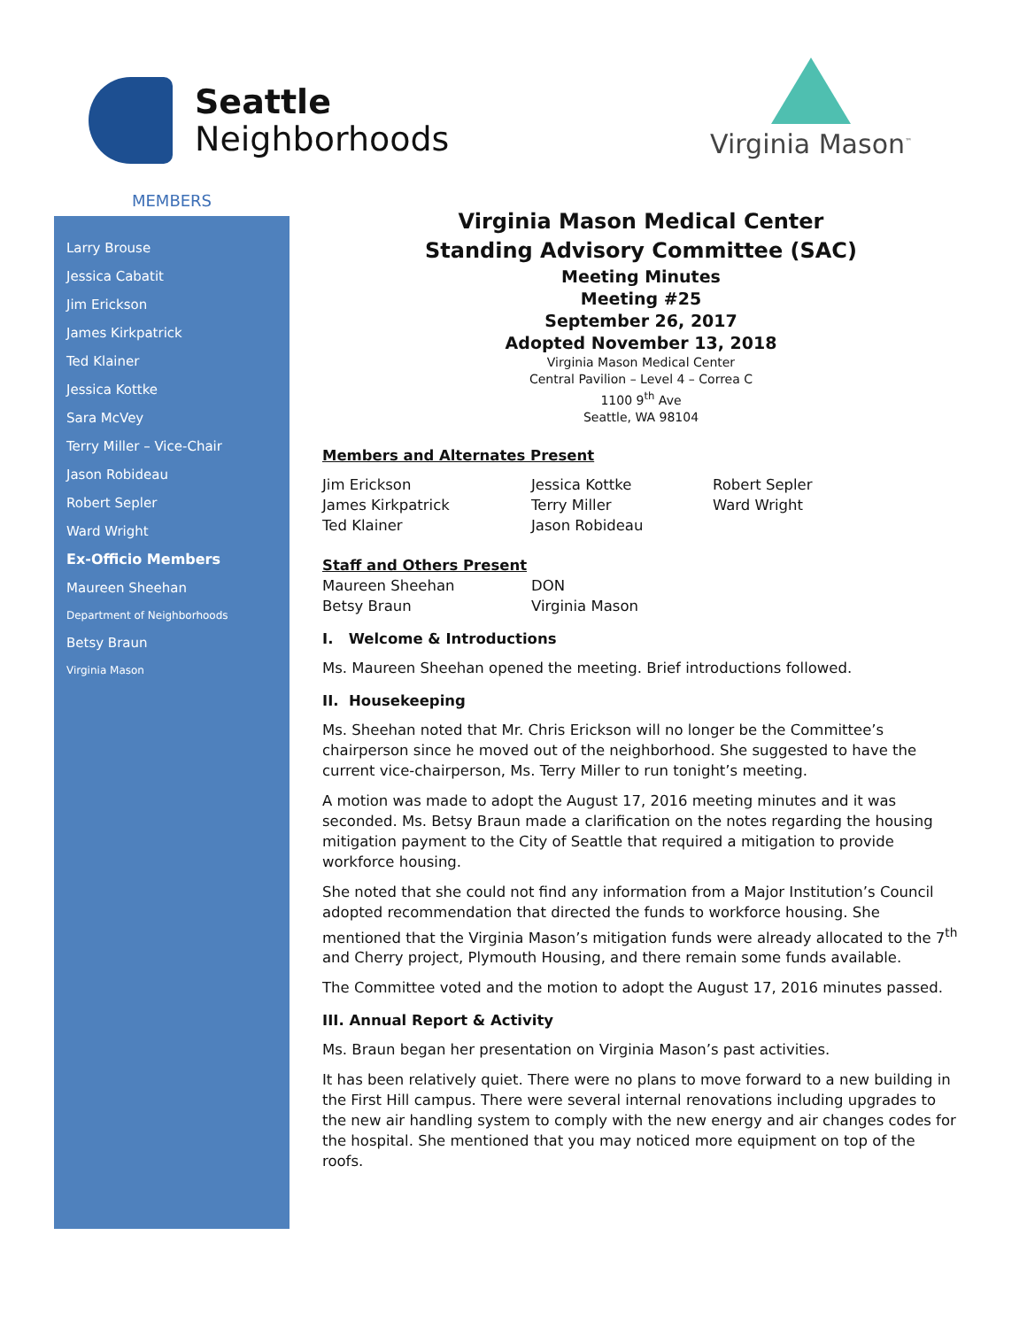Seattle
Neighborhoods
Virginia Mason<sup>™</sup>
MEMBERS
Larry Brouse
Jessica Cabatit
Jim Erickson
James Kirkpatrick
Ted Klainer
Jessica Kottke
Sara McVey
Terry Miller – Vice-Chair
Jason Robideau
Robert Sepler
Ward Wright
Ex-Officio Members
Maureen Sheehan
Department of Neighborhoods
Betsy Braun
Virginia Mason
Virginia Mason Medical Center
Standing Advisory Committee (SAC)
Meeting Minutes
Meeting #25
September 26, 2017
Adopted November 13, 2018
Virginia Mason Medical Center
Central Pavilion – Level 4 – Correa C
1100 9<sup>th</sup> Ave
Seattle, WA 98104
Members and Alternates Present
Jim Erickson
James Kirkpatrick
Ted Klainer
Jessica Kottke
Terry Miller
Jason Robideau
Robert Sepler
Ward Wright
Staff and Others Present
Maureen Sheehan
Betsy Braun
DON
Virginia Mason
I. Welcome & Introductions
Ms. Maureen Sheehan opened the meeting. Brief introductions followed.
II. Housekeeping
Ms. Sheehan noted that Mr. Chris Erickson will no longer be the Committee’s chairperson since he moved out of the neighborhood. She suggested to have the current vice-chairperson, Ms. Terry Miller to run tonight’s meeting.
A motion was made to adopt the August 17, 2016 meeting minutes and it was seconded. Ms. Betsy Braun made a clarification on the notes regarding the housing mitigation payment to the City of Seattle that required a mitigation to provide workforce housing.
She noted that she could not find any information from a Major Institution’s Council adopted recommendation that directed the funds to workforce housing. She mentioned that the Virginia Mason’s mitigation funds were already allocated to the 7<sup>th</sup> and Cherry project, Plymouth Housing, and there remain some funds available.
The Committee voted and the motion to adopt the August 17, 2016 minutes passed.
III. Annual Report & Activity
Ms. Braun began her presentation on Virginia Mason’s past activities.
It has been relatively quiet. There were no plans to move forward to a new building in the First Hill campus. There were several internal renovations including upgrades to the new air handling system to comply with the new energy and air changes codes for the hospital. She mentioned that you may noticed more equipment on top of the roofs.